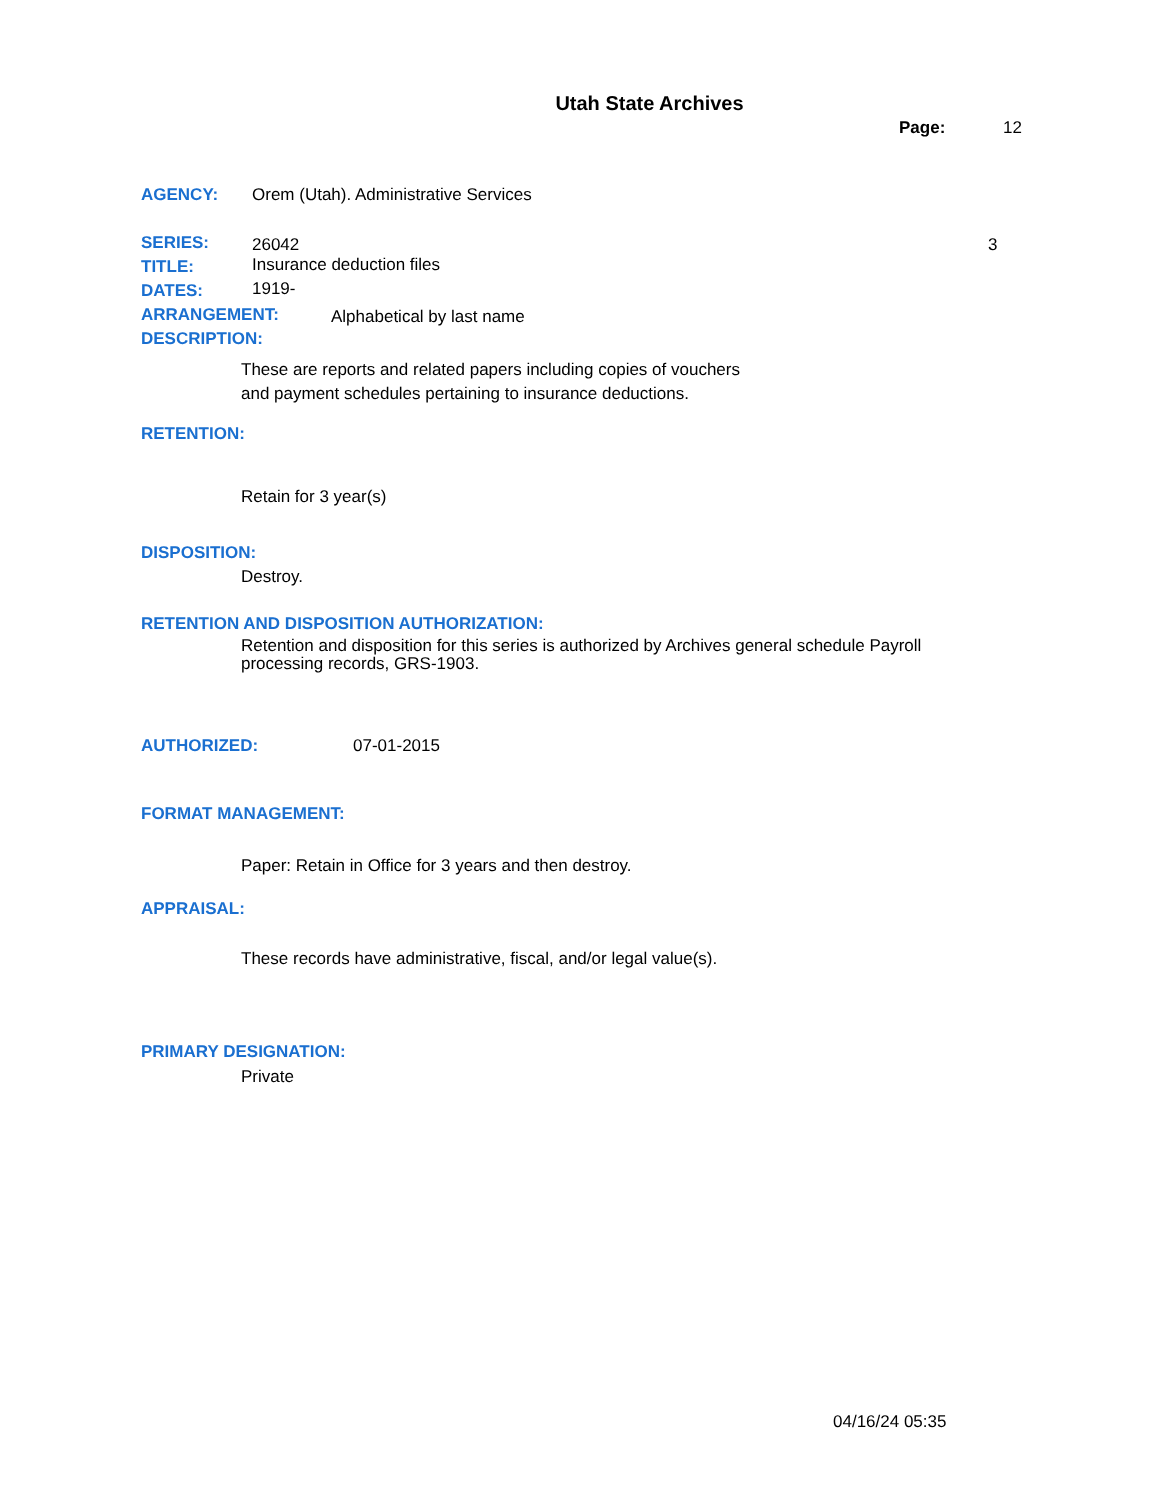Utah State Archives
Page: 12
AGENCY: Orem (Utah). Administrative Services
SERIES: 26042 3
TITLE: Insurance deduction files
DATES: 1919-
ARRANGEMENT: Alphabetical by last name
DESCRIPTION:
These are reports and related papers including copies of vouchers
and payment schedules pertaining to insurance deductions.
RETENTION:
Retain for 3 year(s)
DISPOSITION:
Destroy.
RETENTION AND DISPOSITION AUTHORIZATION:
Retention and disposition for this series is authorized by Archives general schedule Payroll processing records, GRS-1903.
AUTHORIZED: 07-01-2015
FORMAT MANAGEMENT:
Paper: Retain in Office for 3 years and then destroy.
APPRAISAL:
These records have administrative, fiscal, and/or legal value(s).
PRIMARY DESIGNATION:
Private
04/16/24 05:35